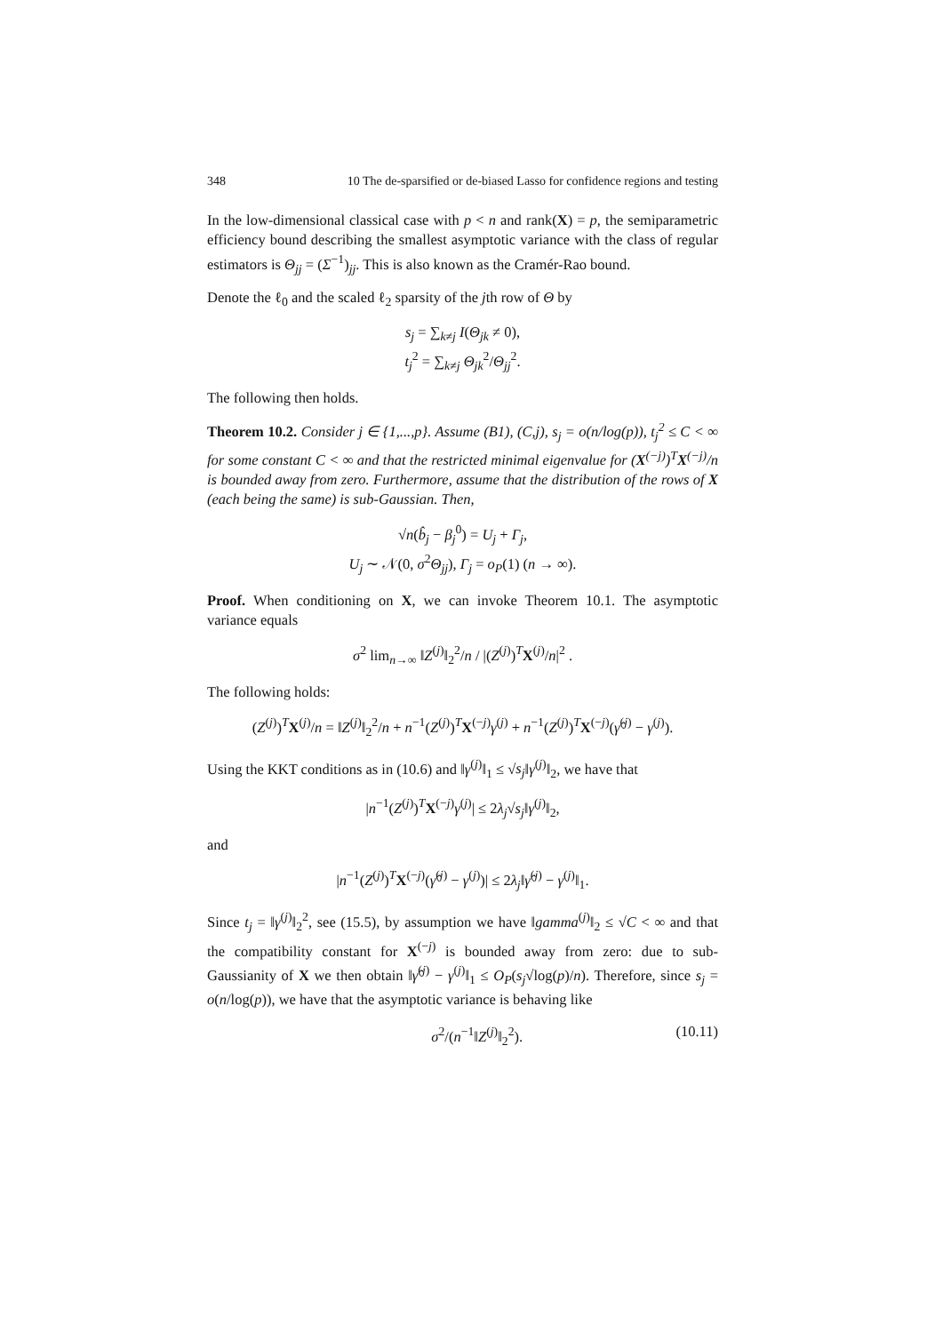348 10 The de-sparsified or de-biased Lasso for confidence regions and testing
In the low-dimensional classical case with p < n and rank(X) = p, the semiparametric efficiency bound describing the smallest asymptotic variance with the class of regular estimators is Θ<sub>jj</sub> = (Σ<sup>−1</sup>)<sub>jj</sub>. This is also known as the Cramér-Rao bound.
Denote the ℓ<sub>0</sub> and the scaled ℓ<sub>2</sub> sparsity of the jth row of Θ by
s<sub>j</sub> = ∑<sub>k≠j</sub> I(Θ<sub>jk</sub> ≠ 0),
t<sub>j</sub><sup>2</sup> = ∑<sub>k≠j</sub> Θ<sub>jk</sub><sup>2</sup>/Θ<sub>jj</sub><sup>2</sup>.
The following then holds.
Theorem 10.2. Consider j ∈ {1,...,p}. Assume (B1), (C,j), s<sub>j</sub> = o(n/log(p)), t<sub>j</sub><sup>2</sup> ≤ C < ∞ for some constant C < ∞ and that the restricted minimal eigenvalue for (X<sup>(−j)</sup>)<sup>T</sup>X<sup>(−j)</sup>/n is bounded away from zero. Furthermore, assume that the distribution of the rows of X (each being the same) is sub-Gaussian. Then,
√n(b̂<sub>j</sub> − β<sub>j</sub><sup>0</sup>) = U<sub>j</sub> + Γ<sub>j</sub>,
U<sub>j</sub> ∼ 𝒩(0, σ<sup>2</sup>Θ<sub>jj</sub>), Γ<sub>j</sub> = o<sub>P</sub>(1) (n → ∞).
Proof. When conditioning on X, we can invoke Theorem 10.1. The asymptotic variance equals
σ<sup>2</sup> lim<sub>n→∞</sub> ‖Z<sup>(j)</sup>‖<sub>2</sub><sup>2</sup>/n / |(Z<sup>(j)</sup>)<sup>T</sup>X<sup>(j)</sup>/n|<sup>2</sup> .
The following holds:
(Z<sup>(j)</sup>)<sup>T</sup>X<sup>(j)</sup>/n = ‖Z<sup>(j)</sup>‖<sub>2</sub><sup>2</sup>/n + n<sup>−1</sup>(Z<sup>(j)</sup>)<sup>T</sup>X<sup>(−j)</sup>γ<sup>(j)</sup> + n<sup>−1</sup>(Z<sup>(j)</sup>)<sup>T</sup>X<sup>(−j)</sup>(γ̂<sup>(j)</sup> − γ<sup>(j)</sup>).
Using the KKT conditions as in (10.6) and ‖γ<sup>(j)</sup>‖<sub>1</sub> ≤ √s<sub>j</sub>‖γ<sup>(j)</sup>‖<sub>2</sub>, we have that
|n<sup>−1</sup>(Z<sup>(j)</sup>)<sup>T</sup>X<sup>(−j)</sup>γ<sup>(j)</sup>| ≤ 2λ<sub>j</sub>√s<sub>j</sub>‖γ<sup>(j)</sup>‖<sub>2</sub>,
and
|n<sup>−1</sup>(Z<sup>(j)</sup>)<sup>T</sup>X<sup>(−j)</sup>(γ̂<sup>(j)</sup> − γ<sup>(j)</sup>)| ≤ 2λ<sub>j</sub>‖γ̂<sup>(j)</sup> − γ<sup>(j)</sup>‖<sub>1</sub>.
Since t<sub>j</sub> = ‖γ<sup>(j)</sup>‖<sub>2</sub><sup>2</sup>, see (15.5), by assumption we have ‖gamma<sup>(j)</sup>‖<sub>2</sub> ≤ √C < ∞ and that the compatibility constant for X<sup>(−j)</sup> is bounded away from zero: due to sub-Gaussianity of X we then obtain ‖γ̂<sup>(j)</sup> − γ<sup>(j)</sup>‖<sub>1</sub> ≤ O<sub>P</sub>(s<sub>j</sub>√log(p)/n). Therefore, since s<sub>j</sub> = o(n/log(p)), we have that the asymptotic variance is behaving like
σ<sup>2</sup>/(n<sup>−1</sup>‖Z<sup>(j)</sup>‖<sub>2</sub><sup>2</sup>). (10.11)